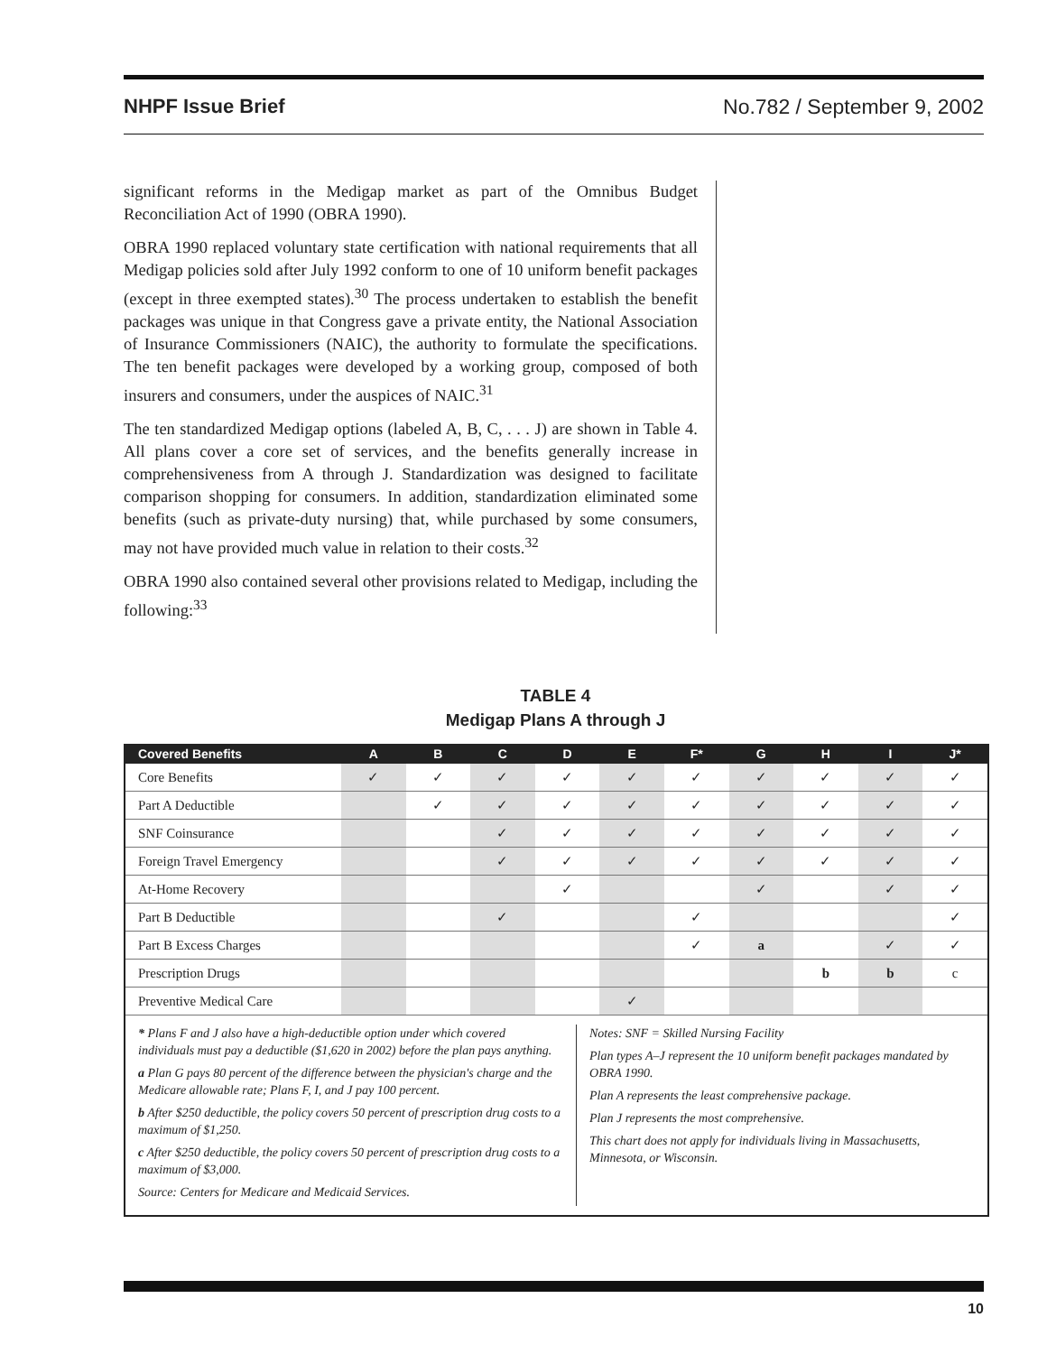NHPF Issue Brief No.782 / September 9, 2002
significant reforms in the Medigap market as part of the Omnibus Budget Reconciliation Act of 1990 (OBRA 1990).
OBRA 1990 replaced voluntary state certification with national requirements that all Medigap policies sold after July 1992 conform to one of 10 uniform benefit packages (except in three exempted states).<sup>30</sup> The process undertaken to establish the benefit packages was unique in that Congress gave a private entity, the National Association of Insurance Commissioners (NAIC), the authority to formulate the specifications. The ten benefit packages were developed by a working group, composed of both insurers and consumers, under the auspices of NAIC.<sup>31</sup>
The ten standardized Medigap options (labeled A, B, C, . . . J) are shown in Table 4. All plans cover a core set of services, and the benefits generally increase in comprehensiveness from A through J. Standardization was designed to facilitate comparison shopping for consumers. In addition, standardization eliminated some benefits (such as private-duty nursing) that, while purchased by some consumers, may not have provided much value in relation to their costs.<sup>32</sup>
OBRA 1990 also contained several other provisions related to Medigap, including the following:<sup>33</sup>
TABLE 4
Medigap Plans A through J
| Covered Benefits | A | B | C | D | E | F* | G | H | I | J* |
| --- | --- | --- | --- | --- | --- | --- | --- | --- | --- | --- |
| Core Benefits | ✓ | ✓ | ✓ | ✓ | ✓ | ✓ | ✓ | ✓ | ✓ | ✓ |
| Part A Deductible | | ✓ | ✓ | ✓ | ✓ | ✓ | ✓ | ✓ | ✓ | ✓ |
| SNF Coinsurance | | | ✓ | ✓ | ✓ | ✓ | ✓ | ✓ | ✓ | ✓ |
| Foreign Travel Emergency | | | ✓ | ✓ | ✓ | ✓ | ✓ | ✓ | ✓ | ✓ |
| At-Home Recovery | | | | ✓ | | | ✓ | | ✓ | ✓ |
| Part B Deductible | | | ✓ | | | ✓ | | | | ✓ |
| Part B Excess Charges | | | | | | ✓ | a | | ✓ | ✓ |
| Prescription Drugs | | | | | | | | b | b | c |
| Preventive Medical Care | | | | | ✓ | | | | | |
* Plans F and J also have a high-deductible option under which covered individuals must pay a deductible ($1,620 in 2002) before the plan pays anything.
a Plan G pays 80 percent of the difference between the physician's charge and the Medicare allowable rate; Plans F, I, and J pay 100 percent.
b After $250 deductible, the policy covers 50 percent of prescription drug costs to a maximum of $1,250.
c After $250 deductible, the policy covers 50 percent of prescription drug costs to a maximum of $3,000.
Source: Centers for Medicare and Medicaid Services.
Notes: SNF = Skilled Nursing Facility
Plan types A–J represent the 10 uniform benefit packages mandated by OBRA 1990.
Plan A represents the least comprehensive package.
Plan J represents the most comprehensive.
This chart does not apply for individuals living in Massachusetts, Minnesota, or Wisconsin.
10